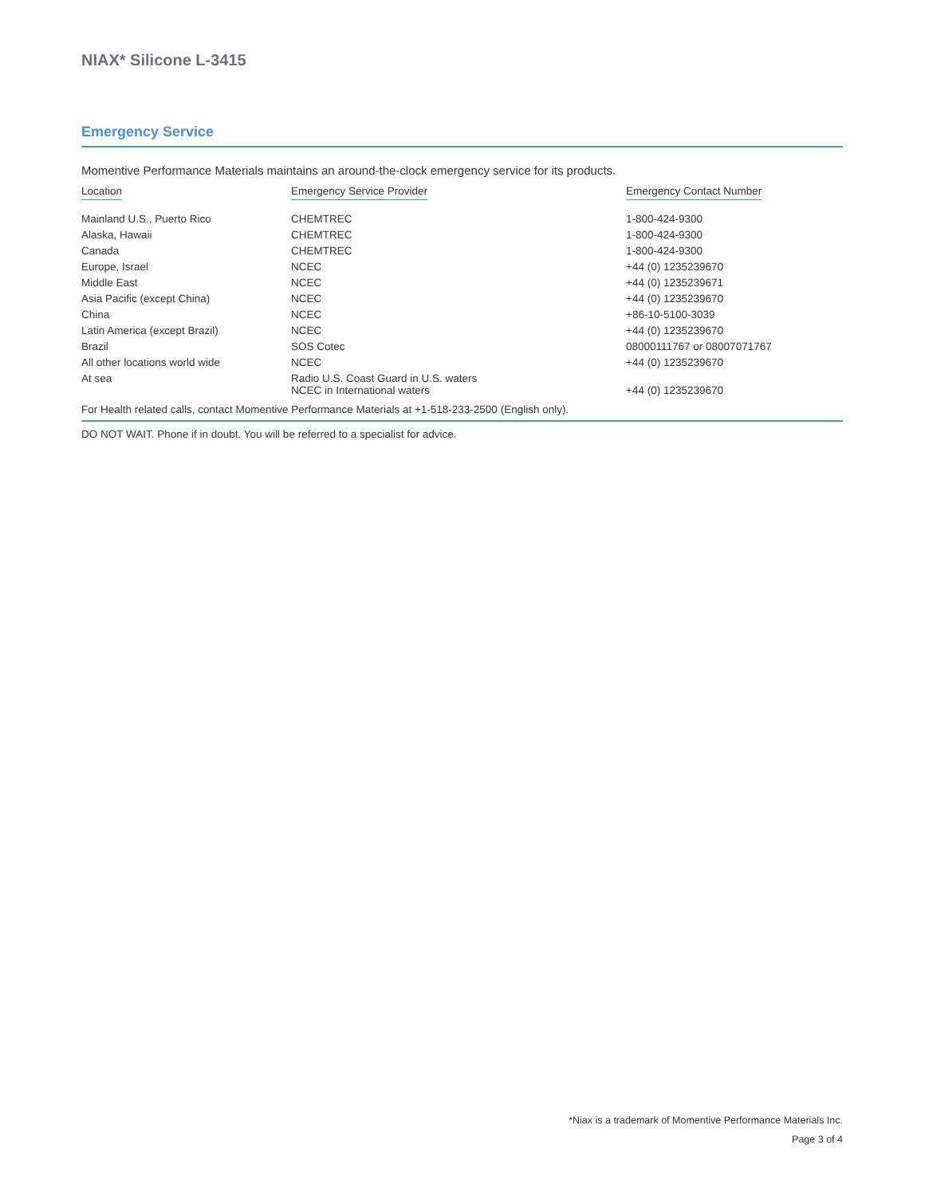NIAX* Silicone L-3415
Emergency Service
Momentive Performance Materials maintains an around-the-clock emergency service for its products.
| Location | Emergency Service Provider | Emergency Contact Number |
| --- | --- | --- |
| Mainland U.S., Puerto Rico | CHEMTREC | 1-800-424-9300 |
| Alaska, Hawaii | CHEMTREC | 1-800-424-9300 |
| Canada | CHEMTREC | 1-800-424-9300 |
| Europe, Israel | NCEC | +44 (0) 1235239670 |
| Middle East | NCEC | +44 (0) 1235239671 |
| Asia Pacific (except China) | NCEC | +44 (0) 1235239670 |
| China | NCEC | +86-10-5100-3039 |
| Latin America (except Brazil) | NCEC | +44 (0) 1235239670 |
| Brazil | SOS Cotec | 08000111767 or 08007071767 |
| All other locations world wide | NCEC | +44 (0) 1235239670 |
| At sea | Radio U.S. Coast Guard in U.S. waters NCEC in International waters | +44 (0) 1235239670 |
For Health related calls, contact Momentive Performance Materials at +1-518-233-2500 (English only).
DO NOT WAIT. Phone if in doubt. You will be referred to a specialist for advice.
*Niax is a trademark of Momentive Performance Materials Inc.
Page 3 of 4